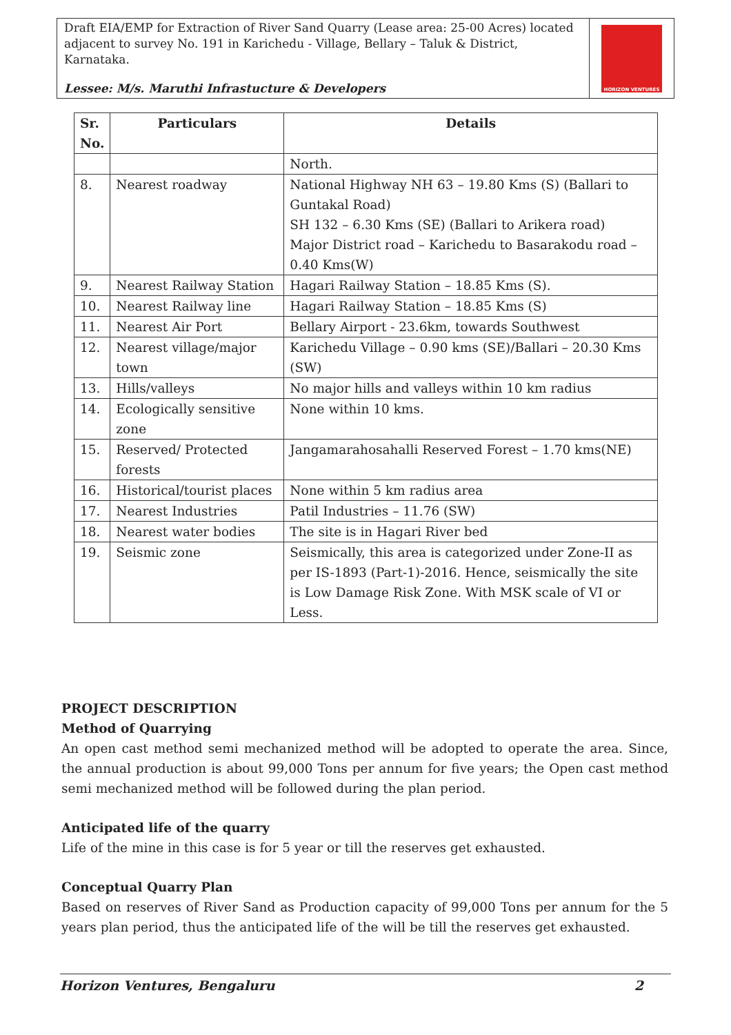Draft EIA/EMP for Extraction of River Sand Quarry (Lease area: 25-00 Acres) located adjacent to survey No. 191 in Karichedu - Village, Bellary – Taluk & District, Karnataka.
Lessee: M/s. Maruthi Infrastucture & Developers
HORIZON VENTURES
| Sr. No. | Particulars | Details |
| --- | --- | --- |
| | | North. |
| 8. | Nearest roadway | National Highway NH 63 – 19.80 Kms (S) (Ballari to Guntakal Road) SH 132 – 6.30 Kms (SE) (Ballari to Arikera road) Major District road – Karichedu to Basarakodu road – 0.40 Kms(W) |
| 9. | Nearest Railway Station | Hagari Railway Station – 18.85 Kms (S). |
| 10. | Nearest Railway line | Hagari Railway Station – 18.85 Kms (S) |
| 11. | Nearest Air Port | Bellary Airport - 23.6km, towards Southwest |
| 12. | Nearest village/major town | Karichedu Village – 0.90 kms (SE)/Ballari – 20.30 Kms (SW) |
| 13. | Hills/valleys | No major hills and valleys within 10 km radius |
| 14. | Ecologically sensitive zone | None within 10 kms. |
| 15. | Reserved/ Protected forests | Jangamarahosahalli Reserved Forest – 1.70 kms(NE) |
| 16. | Historical/tourist places | None within 5 km radius area |
| 17. | Nearest Industries | Patil Industries – 11.76 (SW) |
| 18. | Nearest water bodies | The site is in Hagari River bed |
| 19. | Seismic zone | Seismically, this area is categorized under Zone-II as per IS-1893 (Part-1)-2016. Hence, seismically the site is Low Damage Risk Zone. With MSK scale of VI or Less. |
PROJECT DESCRIPTION
Method of Quarrying
An open cast method semi mechanized method will be adopted to operate the area. Since, the annual production is about 99,000 Tons per annum for five years; the Open cast method semi mechanized method will be followed during the plan period.
Anticipated life of the quarry
Life of the mine in this case is for 5 year or till the reserves get exhausted.
Conceptual Quarry Plan
Based on reserves of River Sand as Production capacity of 99,000 Tons per annum for the 5 years plan period, thus the anticipated life of the will be till the reserves get exhausted.
Horizon Ventures, Bengaluru 2